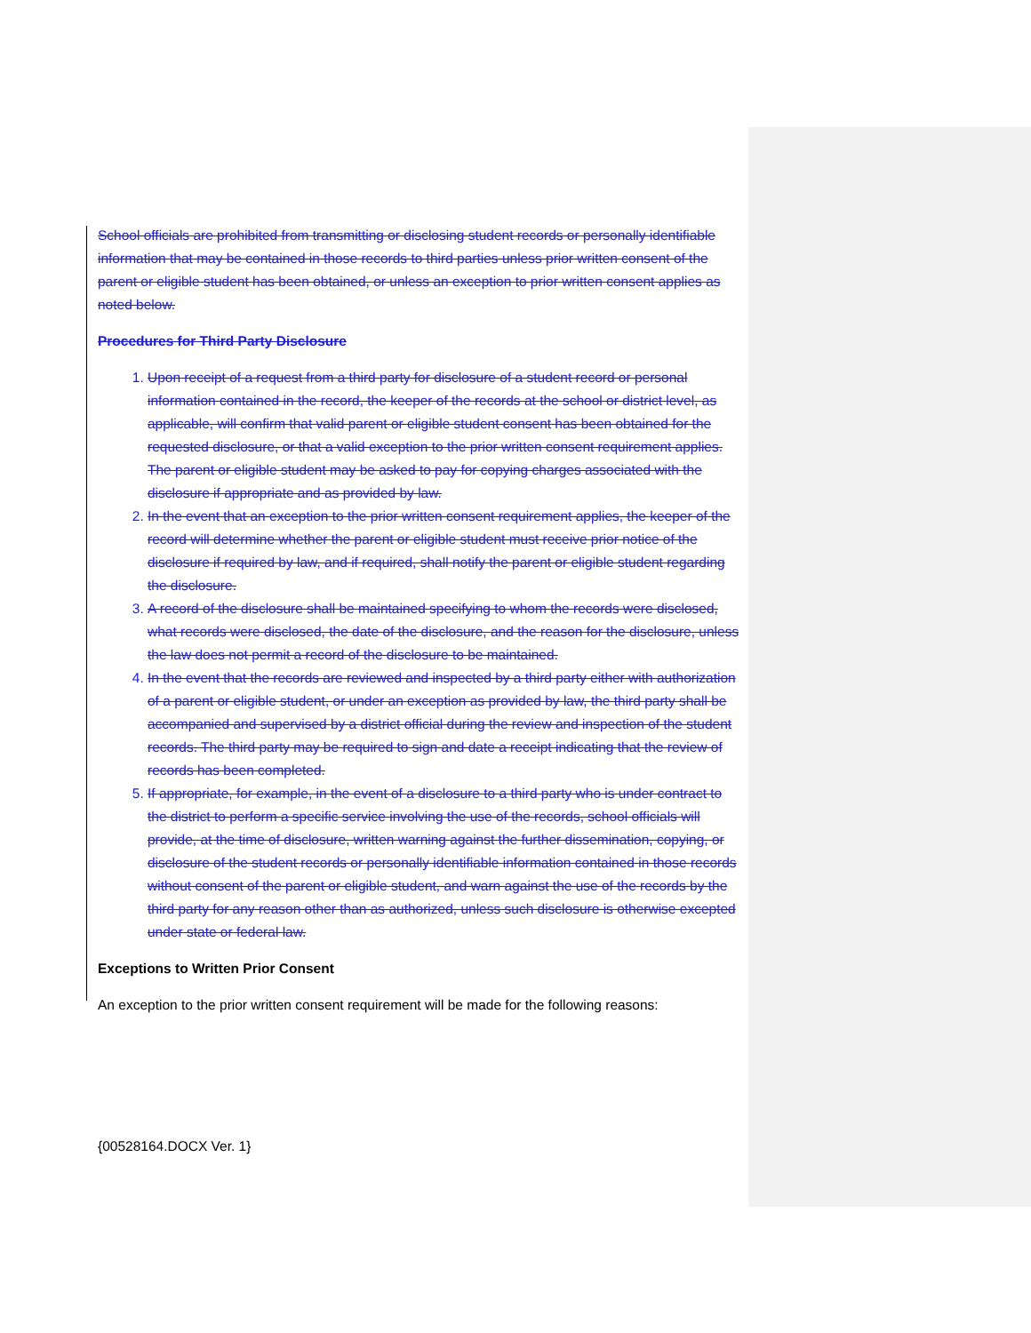School officials are prohibited from transmitting or disclosing student records or personally identifiable information that may be contained in those records to third parties unless prior written consent of the parent or eligible student has been obtained, or unless an exception to prior written consent applies as noted below.
Procedures for Third Party Disclosure
1. Upon receipt of a request from a third party for disclosure of a student record or personal information contained in the record, the keeper of the records at the school or district level, as applicable, will confirm that valid parent or eligible student consent has been obtained for the requested disclosure, or that a valid exception to the prior written consent requirement applies. The parent or eligible student may be asked to pay for copying charges associated with the disclosure if appropriate and as provided by law.
2. In the event that an exception to the prior written consent requirement applies, the keeper of the record will determine whether the parent or eligible student must receive prior notice of the disclosure if required by law, and if required, shall notify the parent or eligible student regarding the disclosure.
3. A record of the disclosure shall be maintained specifying to whom the records were disclosed, what records were disclosed, the date of the disclosure, and the reason for the disclosure, unless the law does not permit a record of the disclosure to be maintained.
4. In the event that the records are reviewed and inspected by a third party either with authorization of a parent or eligible student, or under an exception as provided by law, the third party shall be accompanied and supervised by a district official during the review and inspection of the student records. The third party may be required to sign and date a receipt indicating that the review of records has been completed.
5. If appropriate, for example, in the event of a disclosure to a third party who is under contract to the district to perform a specific service involving the use of the records, school officials will provide, at the time of disclosure, written warning against the further dissemination, copying, or disclosure of the student records or personally identifiable information contained in those records without consent of the parent or eligible student, and warn against the use of the records by the third party for any reason other than as authorized, unless such disclosure is otherwise excepted under state or federal law.
Exceptions to Written Prior Consent
An exception to the prior written consent requirement will be made for the following reasons:
{00528164.DOCX Ver. 1}